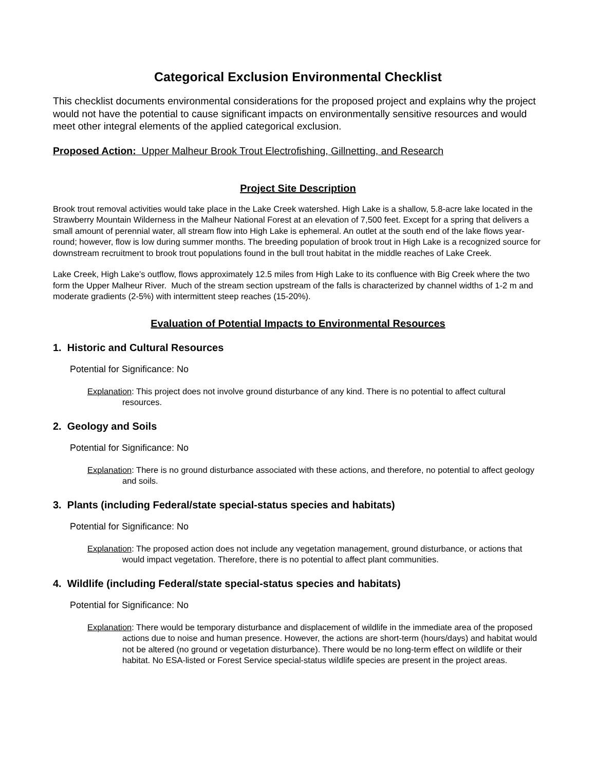Categorical Exclusion Environmental Checklist
This checklist documents environmental considerations for the proposed project and explains why the project would not have the potential to cause significant impacts on environmentally sensitive resources and would meet other integral elements of the applied categorical exclusion.
Proposed Action: Upper Malheur Brook Trout Electrofishing, Gillnetting, and Research
Project Site Description
Brook trout removal activities would take place in the Lake Creek watershed. High Lake is a shallow, 5.8-acre lake located in the Strawberry Mountain Wilderness in the Malheur National Forest at an elevation of 7,500 feet. Except for a spring that delivers a small amount of perennial water, all stream flow into High Lake is ephemeral. An outlet at the south end of the lake flows year-round; however, flow is low during summer months. The breeding population of brook trout in High Lake is a recognized source for downstream recruitment to brook trout populations found in the bull trout habitat in the middle reaches of Lake Creek.
Lake Creek, High Lake’s outflow, flows approximately 12.5 miles from High Lake to its confluence with Big Creek where the two form the Upper Malheur River. Much of the stream section upstream of the falls is characterized by channel widths of 1-2 m and moderate gradients (2-5%) with intermittent steep reaches (15-20%).
Evaluation of Potential Impacts to Environmental Resources
1. Historic and Cultural Resources
Potential for Significance: No
Explanation: This project does not involve ground disturbance of any kind. There is no potential to affect cultural resources.
2. Geology and Soils
Potential for Significance: No
Explanation: There is no ground disturbance associated with these actions, and therefore, no potential to affect geology and soils.
3. Plants (including Federal/state special-status species and habitats)
Potential for Significance: No
Explanation: The proposed action does not include any vegetation management, ground disturbance, or actions that would impact vegetation. Therefore, there is no potential to affect plant communities.
4. Wildlife (including Federal/state special-status species and habitats)
Potential for Significance: No
Explanation: There would be temporary disturbance and displacement of wildlife in the immediate area of the proposed actions due to noise and human presence. However, the actions are short-term (hours/days) and habitat would not be altered (no ground or vegetation disturbance). There would be no long-term effect on wildlife or their habitat. No ESA-listed or Forest Service special-status wildlife species are present in the project areas.